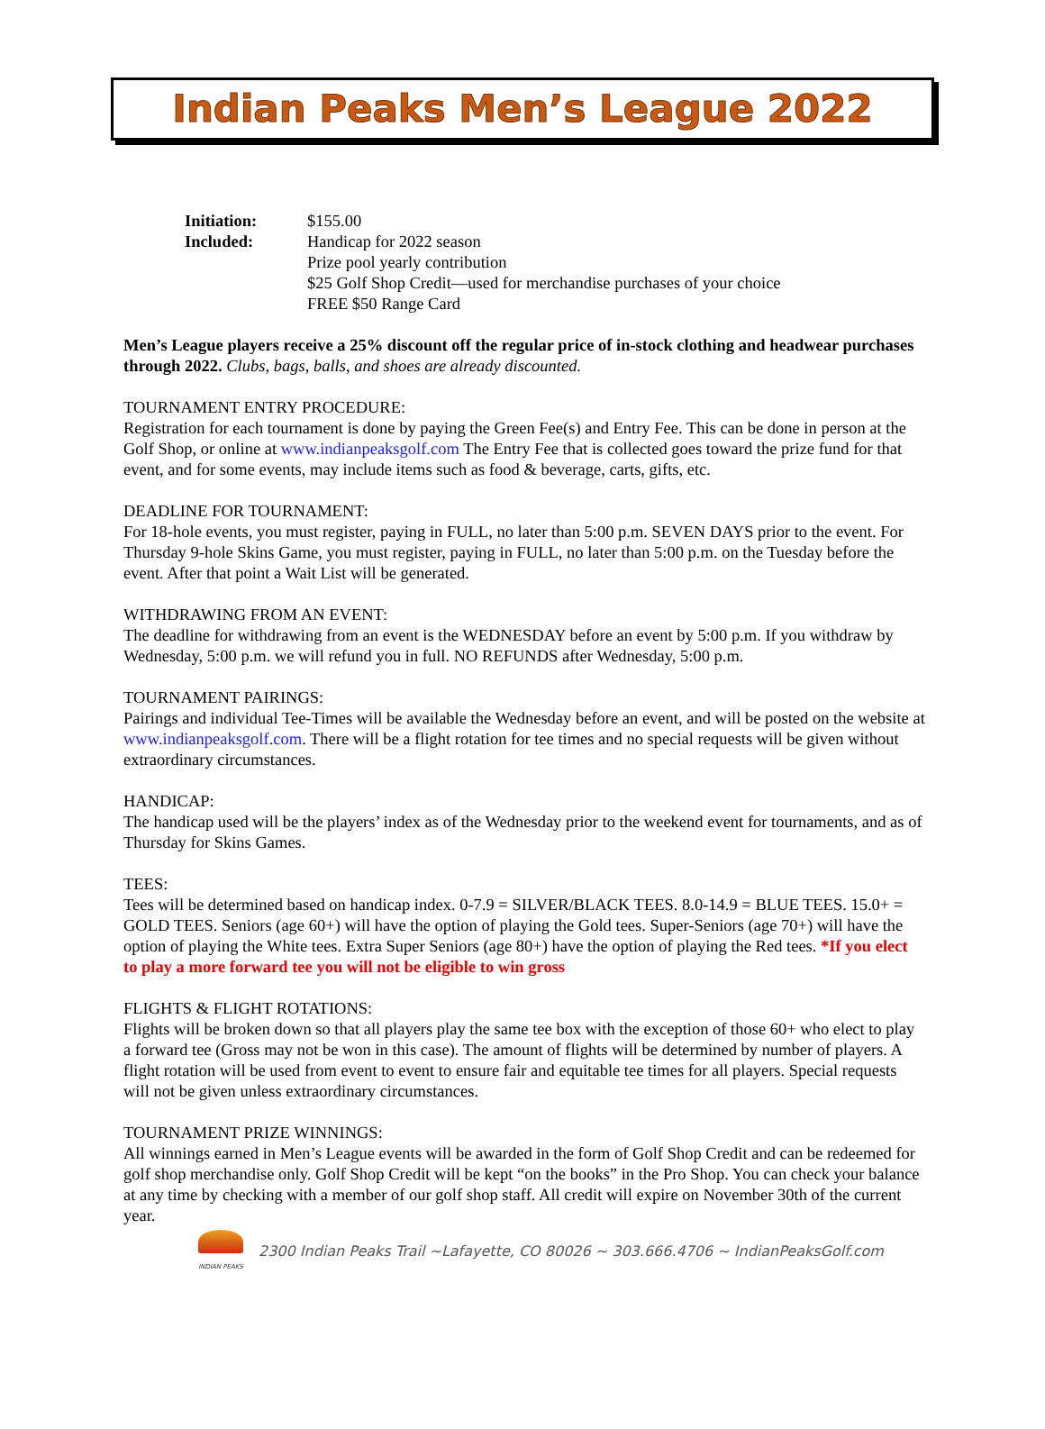Indian Peaks Men’s League 2022
Initiation: $155.00
Included: Handicap for 2022 season
Prize pool yearly contribution
$25 Golf Shop Credit—used for merchandise purchases of your choice
FREE $50 Range Card
Men’s League players receive a 25% discount off the regular price of in-stock clothing and headwear purchases through 2022. Clubs, bags, balls, and shoes are already discounted.
TOURNAMENT ENTRY PROCEDURE:
Registration for each tournament is done by paying the Green Fee(s) and Entry Fee. This can be done in person at the Golf Shop, or online at www.indianpeaksgolf.com The Entry Fee that is collected goes toward the prize fund for that event, and for some events, may include items such as food & beverage, carts, gifts, etc.
DEADLINE FOR TOURNAMENT:
For 18-hole events, you must register, paying in FULL, no later than 5:00 p.m. SEVEN DAYS prior to the event. For Thursday 9-hole Skins Game, you must register, paying in FULL, no later than 5:00 p.m. on the Tuesday before the event. After that point a Wait List will be generated.
WITHDRAWING FROM AN EVENT:
The deadline for withdrawing from an event is the WEDNESDAY before an event by 5:00 p.m. If you withdraw by Wednesday, 5:00 p.m. we will refund you in full. NO REFUNDS after Wednesday, 5:00 p.m.
TOURNAMENT PAIRINGS:
Pairings and individual Tee-Times will be available the Wednesday before an event, and will be posted on the website at www.indianpeaksgolf.com. There will be a flight rotation for tee times and no special requests will be given without extraordinary circumstances.
HANDICAP:
The handicap used will be the players’ index as of the Wednesday prior to the weekend event for tournaments, and as of Thursday for Skins Games.
TEES:
Tees will be determined based on handicap index. 0-7.9 = SILVER/BLACK TEES. 8.0-14.9 = BLUE TEES. 15.0+ = GOLD TEES. Seniors (age 60+) will have the option of playing the Gold tees. Super-Seniors (age 70+) will have the option of playing the White tees. Extra Super Seniors (age 80+) have the option of playing the Red tees. *If you elect to play a more forward tee you will not be eligible to win gross
FLIGHTS & FLIGHT ROTATIONS:
Flights will be broken down so that all players play the same tee box with the exception of those 60+ who elect to play a forward tee (Gross may not be won in this case). The amount of flights will be determined by number of players. A flight rotation will be used from event to event to ensure fair and equitable tee times for all players. Special requests will not be given unless extraordinary circumstances.
TOURNAMENT PRIZE WINNINGS:
All winnings earned in Men’s League events will be awarded in the form of Golf Shop Credit and can be redeemed for golf shop merchandise only. Golf Shop Credit will be kept “on the books” in the Pro Shop. You can check your balance at any time by checking with a member of our golf shop staff. All credit will expire on November 30th of the current year.
INDIAN PEAKS
2300 Indian Peaks Trail ~Lafayette, CO 80026 ~ 303.666.4706 ~ IndianPeaksGolf.com